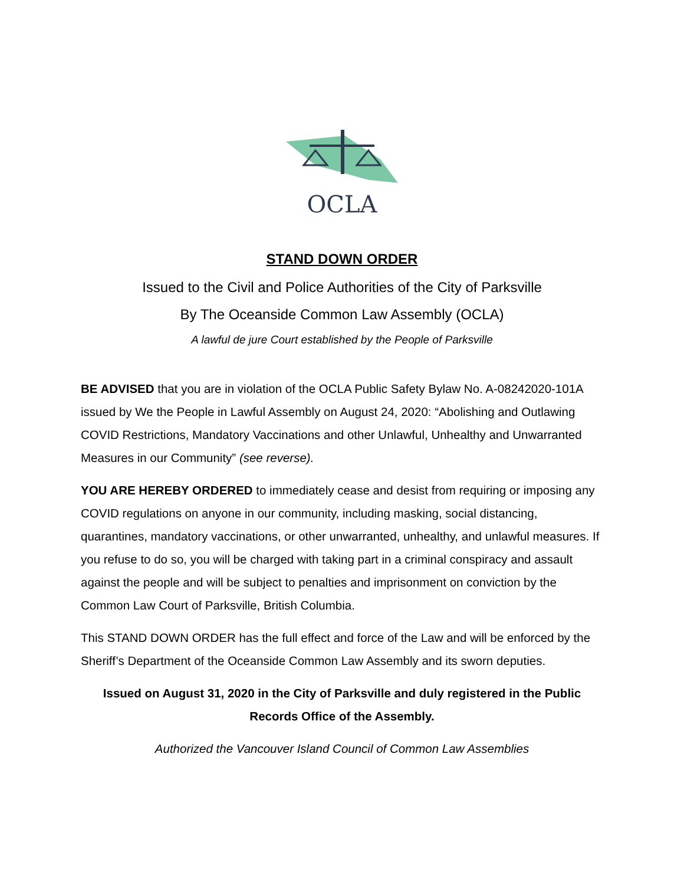OCLA
STAND DOWN ORDER
Issued to the Civil and Police Authorities of the City of Parksville
By The Oceanside Common Law Assembly (OCLA)
A lawful de jure Court established by the People of Parksville
BE ADVISED that you are in violation of the OCLA Public Safety Bylaw No. A-08242020-101A issued by We the People in Lawful Assembly on August 24, 2020: “Abolishing and Outlawing COVID Restrictions, Mandatory Vaccinations and other Unlawful, Unhealthy and Unwarranted Measures in our Community” (see reverse).
YOU ARE HEREBY ORDERED to immediately cease and desist from requiring or imposing any COVID regulations on anyone in our community, including masking, social distancing, quarantines, mandatory vaccinations, or other unwarranted, unhealthy, and unlawful measures. If you refuse to do so, you will be charged with taking part in a criminal conspiracy and assault against the people and will be subject to penalties and imprisonment on conviction by the Common Law Court of Parksville, British Columbia.
This STAND DOWN ORDER has the full effect and force of the Law and will be enforced by the Sheriff’s Department of the Oceanside Common Law Assembly and its sworn deputies.
Issued on August 31, 2020 in the City of Parksville and duly registered in the Public Records Office of the Assembly.
Authorized the Vancouver Island Council of Common Law Assemblies